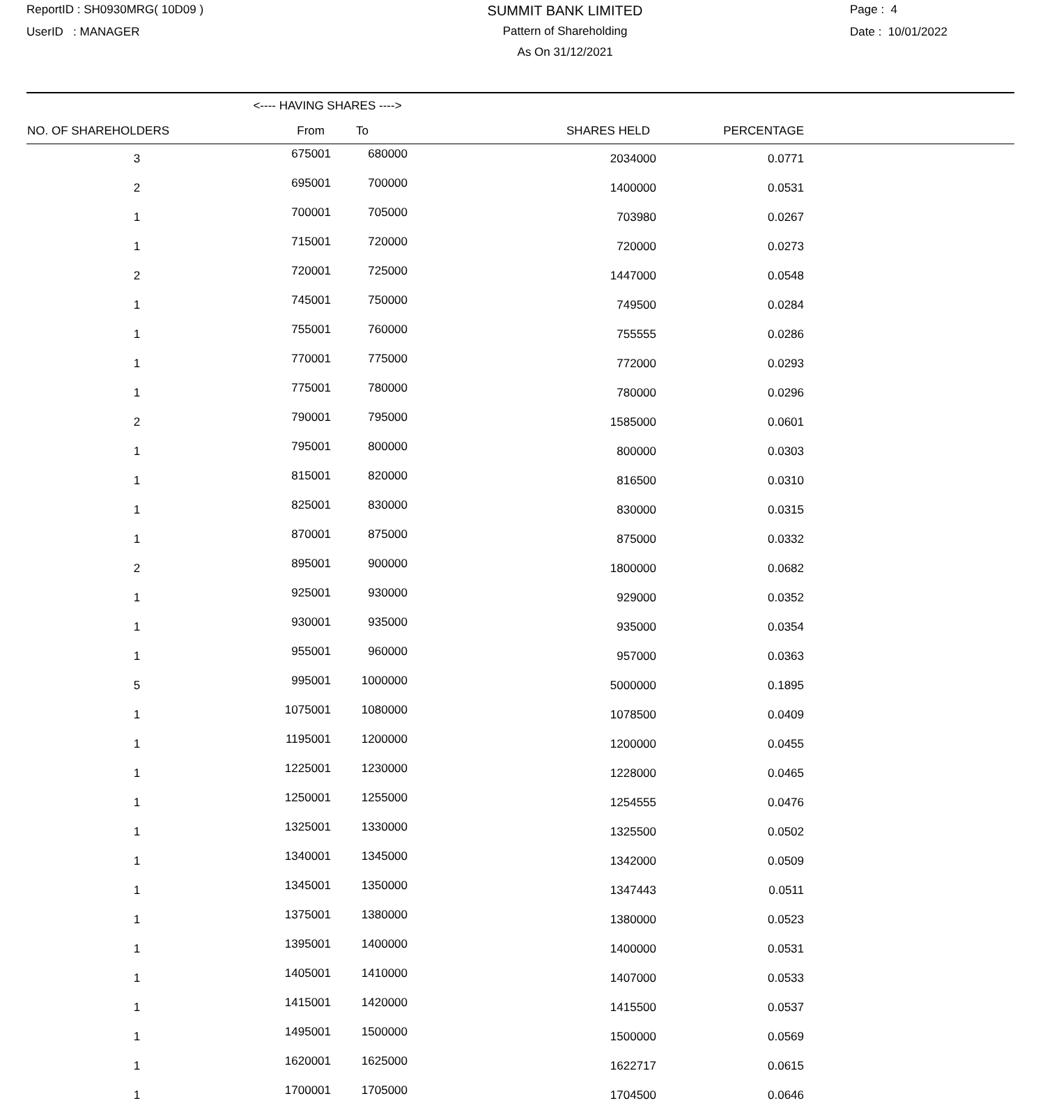ReportID : SH0930MRG( 10D09 )
UserID : MANAGER
SUMMIT BANK LIMITED
Pattern of Shareholding
As On 31/12/2021
Page : 4
Date : 10/01/2022
| | <---- HAVING SHARES ----> | | | | |
| --- | --- | --- | --- | --- | --- |
| NO. OF SHAREHOLDERS | From | To | SHARES HELD | PERCENTAGE | |
| 3 | 675001 | 680000 | 2034000 | 0.0771 | |
| 2 | 695001 | 700000 | 1400000 | 0.0531 | |
| 1 | 700001 | 705000 | 703980 | 0.0267 | |
| 1 | 715001 | 720000 | 720000 | 0.0273 | |
| 2 | 720001 | 725000 | 1447000 | 0.0548 | |
| 1 | 745001 | 750000 | 749500 | 0.0284 | |
| 1 | 755001 | 760000 | 755555 | 0.0286 | |
| 1 | 770001 | 775000 | 772000 | 0.0293 | |
| 1 | 775001 | 780000 | 780000 | 0.0296 | |
| 2 | 790001 | 795000 | 1585000 | 0.0601 | |
| 1 | 795001 | 800000 | 800000 | 0.0303 | |
| 1 | 815001 | 820000 | 816500 | 0.0310 | |
| 1 | 825001 | 830000 | 830000 | 0.0315 | |
| 1 | 870001 | 875000 | 875000 | 0.0332 | |
| 2 | 895001 | 900000 | 1800000 | 0.0682 | |
| 1 | 925001 | 930000 | 929000 | 0.0352 | |
| 1 | 930001 | 935000 | 935000 | 0.0354 | |
| 1 | 955001 | 960000 | 957000 | 0.0363 | |
| 5 | 995001 | 1000000 | 5000000 | 0.1895 | |
| 1 | 1075001 | 1080000 | 1078500 | 0.0409 | |
| 1 | 1195001 | 1200000 | 1200000 | 0.0455 | |
| 1 | 1225001 | 1230000 | 1228000 | 0.0465 | |
| 1 | 1250001 | 1255000 | 1254555 | 0.0476 | |
| 1 | 1325001 | 1330000 | 1325500 | 0.0502 | |
| 1 | 1340001 | 1345000 | 1342000 | 0.0509 | |
| 1 | 1345001 | 1350000 | 1347443 | 0.0511 | |
| 1 | 1375001 | 1380000 | 1380000 | 0.0523 | |
| 1 | 1395001 | 1400000 | 1400000 | 0.0531 | |
| 1 | 1405001 | 1410000 | 1407000 | 0.0533 | |
| 1 | 1415001 | 1420000 | 1415500 | 0.0537 | |
| 1 | 1495001 | 1500000 | 1500000 | 0.0569 | |
| 1 | 1620001 | 1625000 | 1622717 | 0.0615 | |
| 1 | 1700001 | 1705000 | 1704500 | 0.0646 | |